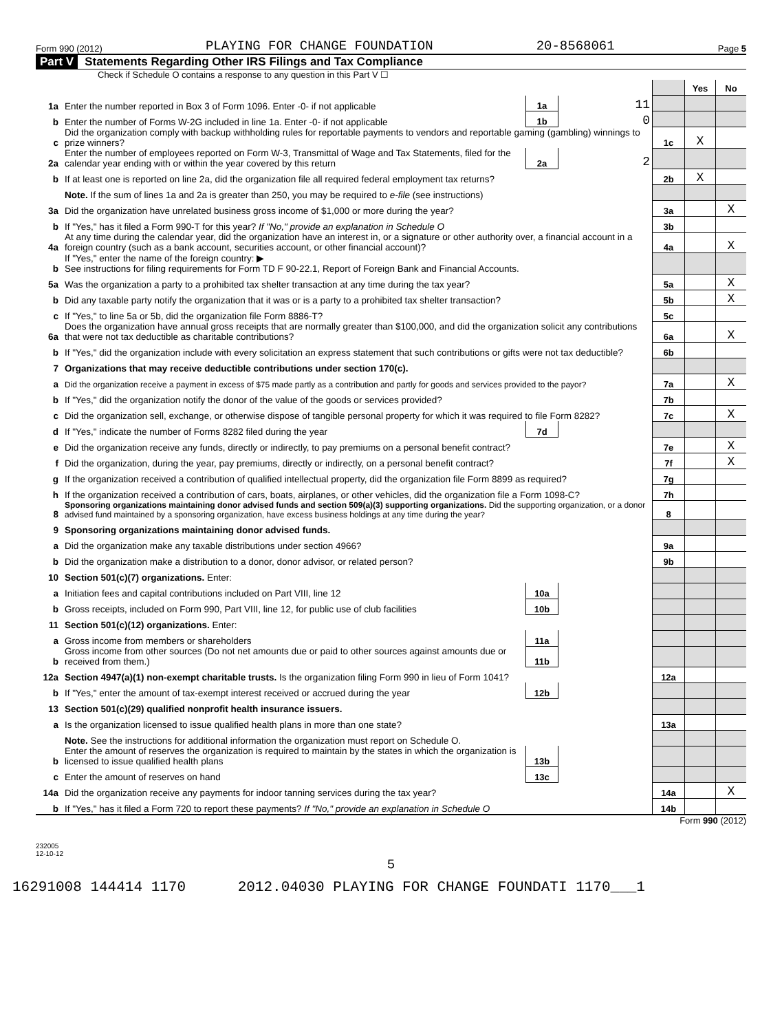Form 990 (2012) PLAYING FOR CHANGE FOUNDATION 20-8568061 Page 5
Part V Statements Regarding Other IRS Filings and Tax Compliance
Check if Schedule O contains a response to any question in this Part V ☐
| | | | | | Yes | No |
| 1a | Enter the number reported in Box 3 of Form 1096. Enter -0- if not applicable | 1a | 11 | | | |
| b | Enter the number of Forms W-2G included in line 1a. Enter -0- if not applicable | 1b | 0 | | | |
| c | Did the organization comply with backup withholding rules for reportable payments to vendors and reportable gaming (gambling) winnings to prize winners? | | | 1c | X | |
| 2a | Enter the number of employees reported on Form W-3, Transmittal of Wage and Tax Statements, filed for the calendar year ending with or within the year covered by this return | 2a | 2 | | | |
| b | If at least one is reported on line 2a, did the organization file all required federal employment tax returns? | | | 2b | X | |
| | Note. If the sum of lines 1a and 2a is greater than 250, you may be required to e-file (see instructions) | | | | | |
| 3a | Did the organization have unrelated business gross income of $1,000 or more during the year? | | | 3a | | X |
| b | If "Yes," has it filed a Form 990-T for this year? If "No," provide an explanation in Schedule O | | | 3b | | |
| 4a | At any time during the calendar year, did the organization have an interest in, or a signature or other authority over, a financial account in a foreign country (such as a bank account, securities account, or other financial account)? | | | 4a | | X |
| b | If "Yes," enter the name of the foreign country: ▶ See instructions for filing requirements for Form TD F 90-22.1, Report of Foreign Bank and Financial Accounts. | | | | | |
| 5a | Was the organization a party to a prohibited tax shelter transaction at any time during the tax year? | | | 5a | | X |
| b | Did any taxable party notify the organization that it was or is a party to a prohibited tax shelter transaction? | | | 5b | | X |
| c | If "Yes," to line 5a or 5b, did the organization file Form 8886-T? | | | 5c | | |
| 6a | Does the organization have annual gross receipts that are normally greater than $100,000, and did the organization solicit any contributions that were not tax deductible as charitable contributions? | | | 6a | | X |
| b | If "Yes," did the organization include with every solicitation an express statement that such contributions or gifts were not tax deductible? | | | 6b | | |
| 7 | Organizations that may receive deductible contributions under section 170(c). | | | | | |
| a | Did the organization receive a payment in excess of $75 made partly as a contribution and partly for goods and services provided to the payor? | | | 7a | | X |
| b | If "Yes," did the organization notify the donor of the value of the goods or services provided? | | | 7b | | |
| c | Did the organization sell, exchange, or otherwise dispose of tangible personal property for which it was required to file Form 8282? | | | 7c | | X |
| d | If "Yes," indicate the number of Forms 8282 filed during the year | 7d | | | | |
| e | Did the organization receive any funds, directly or indirectly, to pay premiums on a personal benefit contract? | | | 7e | | X |
| f | Did the organization, during the year, pay premiums, directly or indirectly, on a personal benefit contract? | | | 7f | | X |
| g | If the organization received a contribution of qualified intellectual property, did the organization file Form 8899 as required? | | | 7g | | |
| h | If the organization received a contribution of cars, boats, airplanes, or other vehicles, did the organization file a Form 1098-C? | | | 7h | | |
| 8 | Sponsoring organizations maintaining donor advised funds and section 509(a)(3) supporting organizations. Did the supporting organization, or a donor advised fund maintained by a sponsoring organization, have excess business holdings at any time during the year? | | | 8 | | |
| 9 | Sponsoring organizations maintaining donor advised funds. | | | | | |
| a | Did the organization make any taxable distributions under section 4966? | | | 9a | | |
| b | Did the organization make a distribution to a donor, donor advisor, or related person? | | | 9b | | |
| 10 | Section 501(c)(7) organizations. Enter: | | | | | |
| a | Initiation fees and capital contributions included on Part VIII, line 12 | 10a | | | | |
| b | Gross receipts, included on Form 990, Part VIII, line 12, for public use of club facilities | 10b | | | | |
| 11 | Section 501(c)(12) organizations. Enter: | | | | | |
| a | Gross income from members or shareholders | 11a | | | | |
| b | Gross income from other sources (Do not net amounts due or paid to other sources against amounts due or received from them.) | 11b | | | | |
| 12a | Section 4947(a)(1) non-exempt charitable trusts. Is the organization filing Form 990 in lieu of Form 1041? | | | 12a | | |
| b | If "Yes," enter the amount of tax-exempt interest received or accrued during the year | 12b | | | | |
| 13 | Section 501(c)(29) qualified nonprofit health insurance issuers. | | | | | |
| a | Is the organization licensed to issue qualified health plans in more than one state? | | | 13a | | |
| | Note. See the instructions for additional information the organization must report on Schedule O. | | | | | |
| b | Enter the amount of reserves the organization is required to maintain by the states in which the organization is licensed to issue qualified health plans | 13b | | | | |
| c | Enter the amount of reserves on hand | 13c | | | | |
| 14a | Did the organization receive any payments for indoor tanning services during the tax year? | | | 14a | | X |
| b | If "Yes," has it filed a Form 720 to report these payments? If "No," provide an explanation in Schedule O | | | 14b | | |
Form 990 (2012)
232005
12-10-12
5
16291008 144414 1170 2012.04030 PLAYING FOR CHANGE FOUNDATI 1170___1